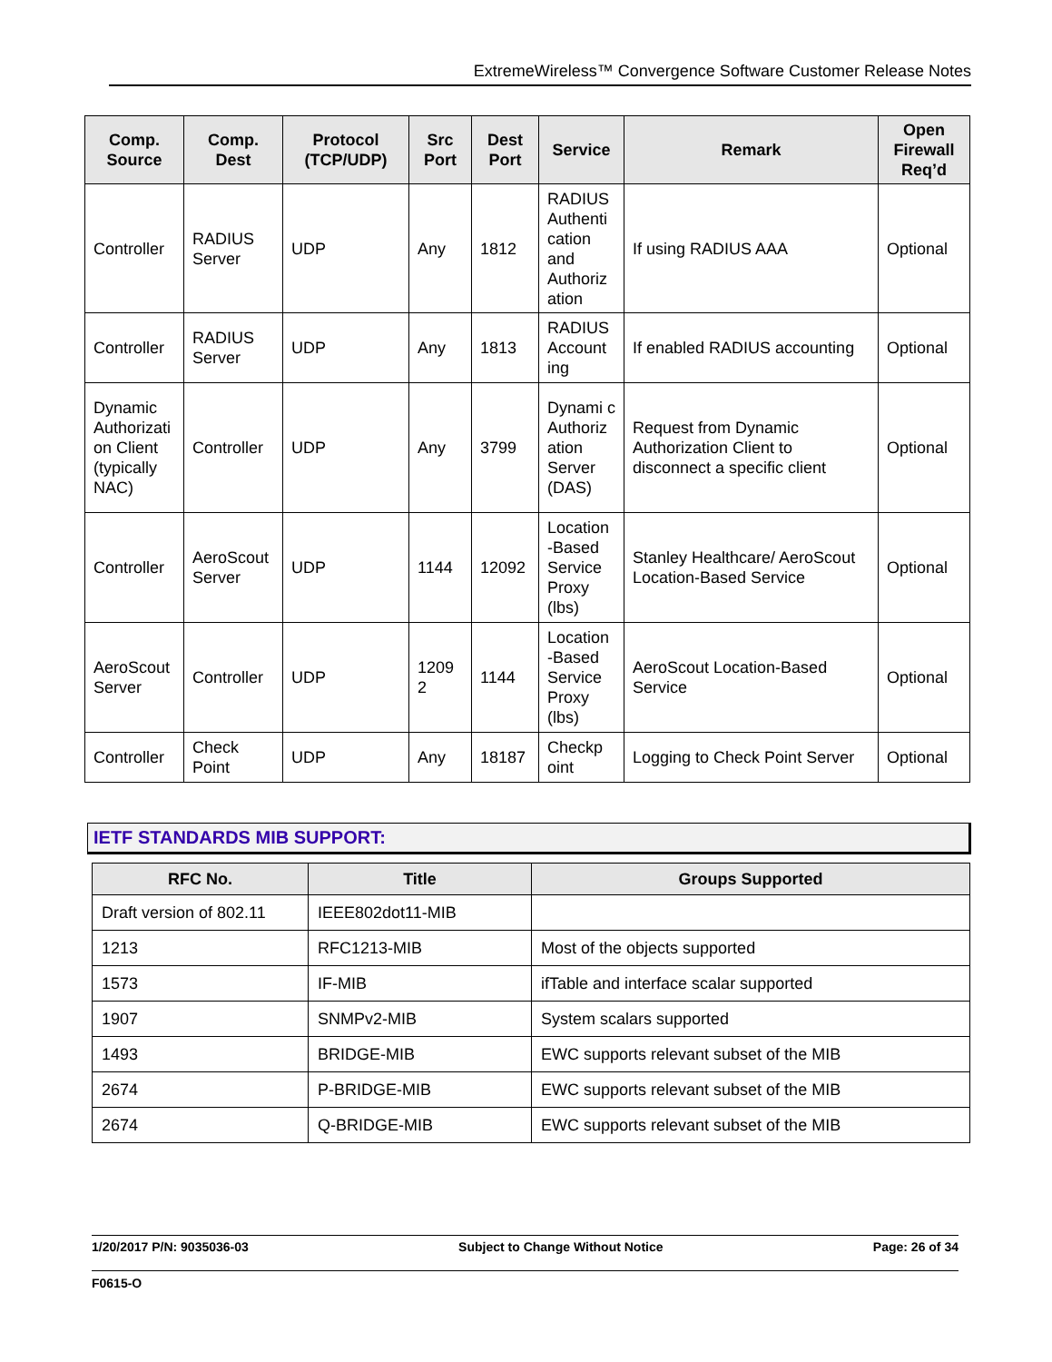ExtremeWireless™ Convergence Software Customer Release Notes
| Comp. Source | Comp. Dest | Protocol (TCP/UDP) | Src Port | Dest Port | Service | Remark | Open Firewall Req’d |
| --- | --- | --- | --- | --- | --- | --- | --- |
| Controller | RADIUS Server | UDP | Any | 1812 | RADIUS Authenti cation and Authoriz ation | If using RADIUS AAA | Optional |
| Controller | RADIUS Server | UDP | Any | 1813 | RADIUS Account ing | If enabled RADIUS accounting | Optional |
| Dynamic Authorizati on Client (typically NAC) | Controller | UDP | Any | 3799 | Dynami c Authoriz ation Server (DAS) | Request from Dynamic Authorization Client to disconnect a specific client | Optional |
| Controller | AeroScout Server | UDP | 1144 | 12092 | Location -Based Service Proxy (lbs) | Stanley Healthcare/ AeroScout Location-Based Service | Optional |
| AeroScout Server | Controller | UDP | 1209 2 | 1144 | Location -Based Service Proxy (lbs) | AeroScout Location-Based Service | Optional |
| Controller | Check Point | UDP | Any | 18187 | Checkp oint | Logging to Check Point Server | Optional |
IETF STANDARDS MIB SUPPORT:
| RFC No. | Title | Groups Supported |
| --- | --- | --- |
| Draft version of 802.11 | IEEE802dot11-MIB | |
| 1213 | RFC1213-MIB | Most of the objects supported |
| 1573 | IF-MIB | ifTable and interface scalar supported |
| 1907 | SNMPv2-MIB | System scalars supported |
| 1493 | BRIDGE-MIB | EWC supports relevant subset of the MIB |
| 2674 | P-BRIDGE-MIB | EWC supports relevant subset of the MIB |
| 2674 | Q-BRIDGE-MIB | EWC supports relevant subset of the MIB |
1/20/2017 P/N: 9035036-03 Subject to Change Without Notice Page: 26 of 34
F0615-O